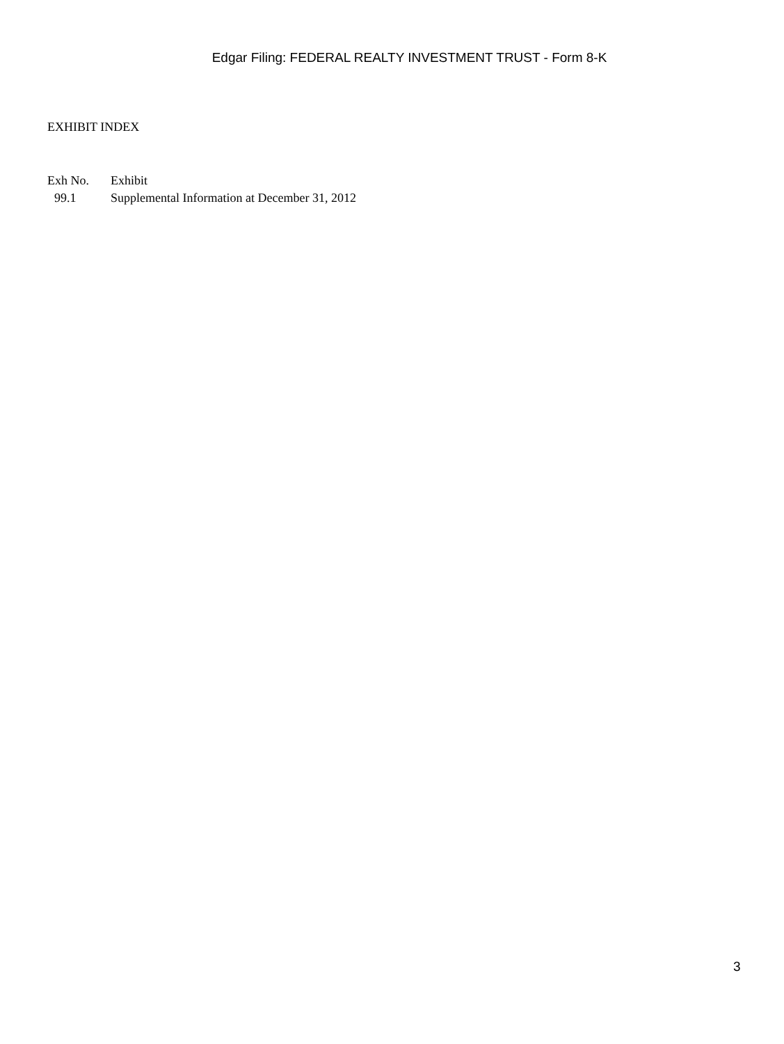Edgar Filing: FEDERAL REALTY INVESTMENT TRUST - Form 8-K
EXHIBIT INDEX
| Exh No. | Exhibit |
| --- | --- |
| 99.1 | Supplemental Information at December 31, 2012 |
3